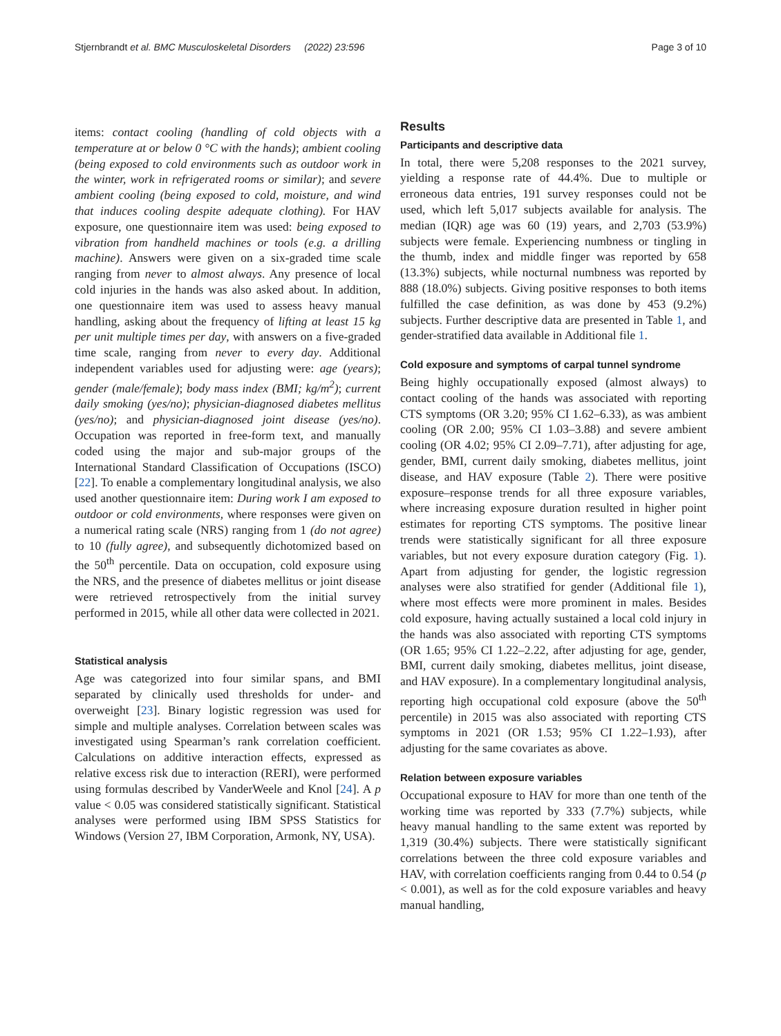Stjernbrandt et al. BMC Musculoskeletal Disorders (2022) 23:596 Page 3 of 10
items: contact cooling (handling of cold objects with a temperature at or below 0 °C with the hands); ambient cooling (being exposed to cold environments such as outdoor work in the winter, work in refrigerated rooms or similar); and severe ambient cooling (being exposed to cold, moisture, and wind that induces cooling despite adequate clothing). For HAV exposure, one questionnaire item was used: being exposed to vibration from handheld machines or tools (e.g. a drilling machine). Answers were given on a six-graded time scale ranging from never to almost always. Any presence of local cold injuries in the hands was also asked about. In addition, one questionnaire item was used to assess heavy manual handling, asking about the frequency of lifting at least 15 kg per unit multiple times per day, with answers on a five-graded time scale, ranging from never to every day. Additional independent variables used for adjusting were: age (years); gender (male/female); body mass index (BMI; kg/m<sup>2</sup>); current daily smoking (yes/no); physician-diagnosed diabetes mellitus (yes/no); and physician-diagnosed joint disease (yes/no). Occupation was reported in free-form text, and manually coded using the major and sub-major groups of the International Standard Classification of Occupations (ISCO) [22]. To enable a complementary longitudinal analysis, we also used another questionnaire item: During work I am exposed to outdoor or cold environments, where responses were given on a numerical rating scale (NRS) ranging from 1 (do not agree) to 10 (fully agree), and subsequently dichotomized based on the 50<sup>th</sup> percentile. Data on occupation, cold exposure using the NRS, and the presence of diabetes mellitus or joint disease were retrieved retrospectively from the initial survey performed in 2015, while all other data were collected in 2021.
Statistical analysis
Age was categorized into four similar spans, and BMI separated by clinically used thresholds for under- and overweight [23]. Binary logistic regression was used for simple and multiple analyses. Correlation between scales was investigated using Spearman’s rank correlation coefficient. Calculations on additive interaction effects, expressed as relative excess risk due to interaction (RERI), were performed using formulas described by VanderWeele and Knol [24]. A p value < 0.05 was considered statistically significant. Statistical analyses were performed using IBM SPSS Statistics for Windows (Version 27, IBM Corporation, Armonk, NY, USA).
Results
Participants and descriptive data
In total, there were 5,208 responses to the 2021 survey, yielding a response rate of 44.4%. Due to multiple or erroneous data entries, 191 survey responses could not be used, which left 5,017 subjects available for analysis. The median (IQR) age was 60 (19) years, and 2,703 (53.9%) subjects were female. Experiencing numbness or tingling in the thumb, index and middle finger was reported by 658 (13.3%) subjects, while nocturnal numbness was reported by 888 (18.0%) subjects. Giving positive responses to both items fulfilled the case definition, as was done by 453 (9.2%) subjects. Further descriptive data are presented in Table 1, and gender-stratified data available in Additional file 1.
Cold exposure and symptoms of carpal tunnel syndrome
Being highly occupationally exposed (almost always) to contact cooling of the hands was associated with reporting CTS symptoms (OR 3.20; 95% CI 1.62–6.33), as was ambient cooling (OR 2.00; 95% CI 1.03–3.88) and severe ambient cooling (OR 4.02; 95% CI 2.09–7.71), after adjusting for age, gender, BMI, current daily smoking, diabetes mellitus, joint disease, and HAV exposure (Table 2). There were positive exposure–response trends for all three exposure variables, where increasing exposure duration resulted in higher point estimates for reporting CTS symptoms. The positive linear trends were statistically significant for all three exposure variables, but not every exposure duration category (Fig. 1). Apart from adjusting for gender, the logistic regression analyses were also stratified for gender (Additional file 1), where most effects were more prominent in males. Besides cold exposure, having actually sustained a local cold injury in the hands was also associated with reporting CTS symptoms (OR 1.65; 95% CI 1.22–2.22, after adjusting for age, gender, BMI, current daily smoking, diabetes mellitus, joint disease, and HAV exposure). In a complementary longitudinal analysis, reporting high occupational cold exposure (above the 50<sup>th</sup> percentile) in 2015 was also associated with reporting CTS symptoms in 2021 (OR 1.53; 95% CI 1.22–1.93), after adjusting for the same covariates as above.
Relation between exposure variables
Occupational exposure to HAV for more than one tenth of the working time was reported by 333 (7.7%) subjects, while heavy manual handling to the same extent was reported by 1,319 (30.4%) subjects. There were statistically significant correlations between the three cold exposure variables and HAV, with correlation coefficients ranging from 0.44 to 0.54 (p < 0.001), as well as for the cold exposure variables and heavy manual handling,